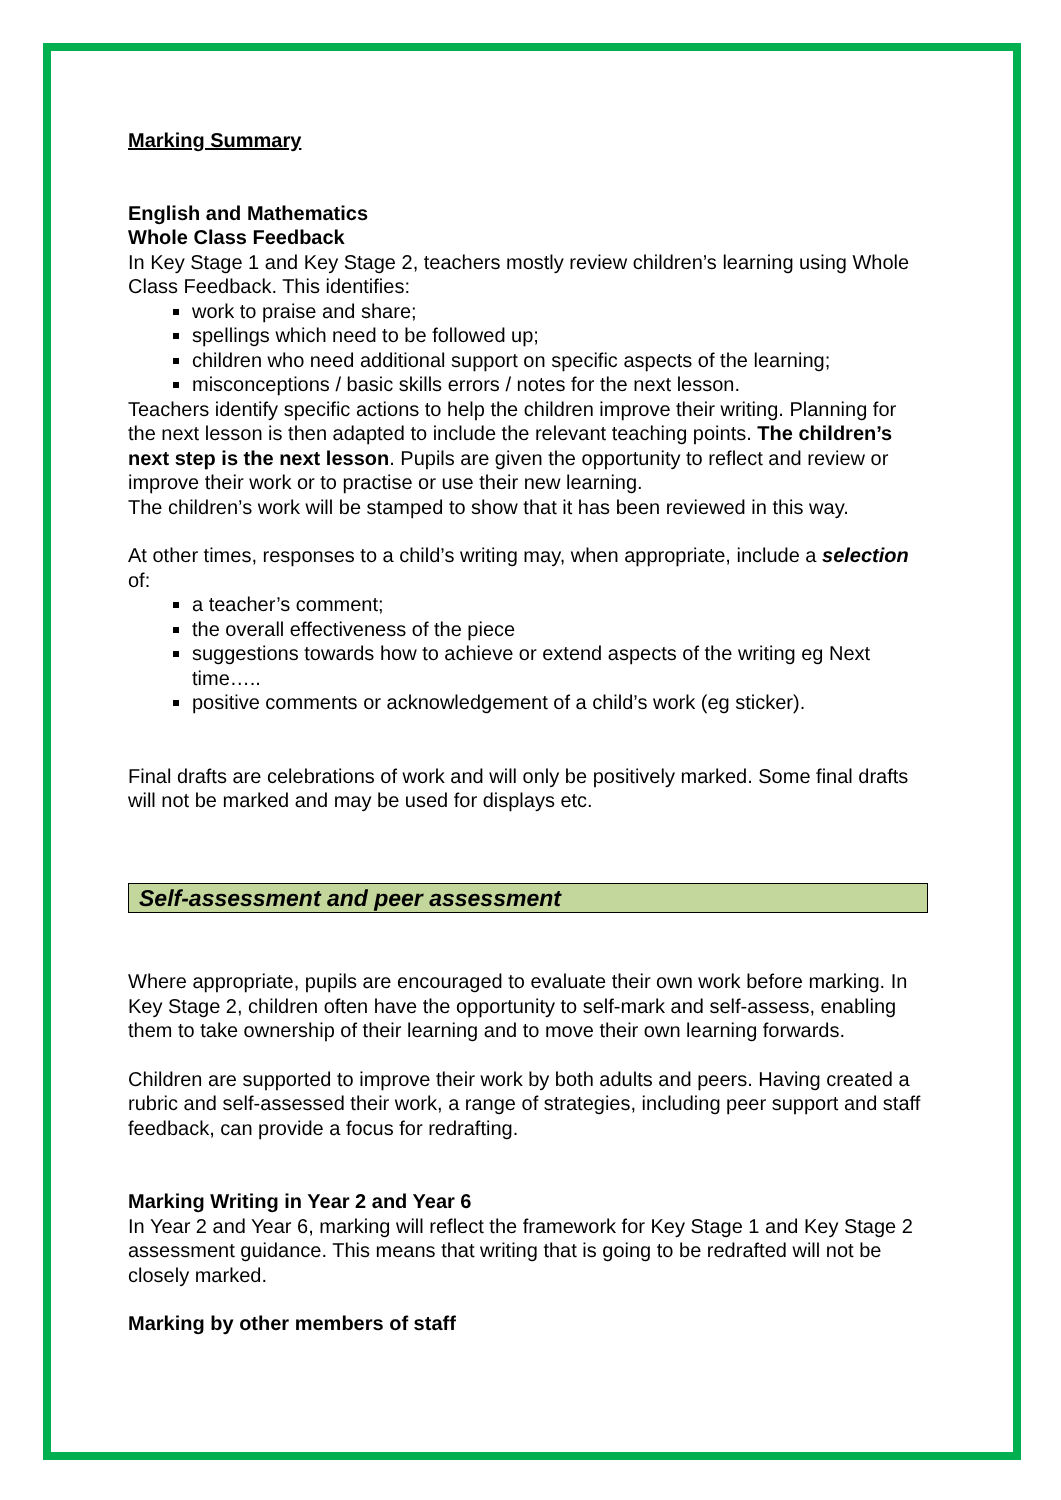Marking Summary
English and Mathematics
Whole Class Feedback
In Key Stage 1 and Key Stage 2, teachers mostly review children’s learning using Whole Class Feedback. This identifies:
work to praise and share;
spellings which need to be followed up;
children who need additional support on specific aspects of the learning;
misconceptions / basic skills errors / notes for the next lesson.
Teachers identify specific actions to help the children improve their writing. Planning for the next lesson is then adapted to include the relevant teaching points. The children’s next step is the next lesson. Pupils are given the opportunity to reflect and review or improve their work or to practise or use their new learning.
The children’s work will be stamped to show that it has been reviewed in this way.
At other times, responses to a child’s writing may, when appropriate, include a selection of:
a teacher’s comment;
the overall effectiveness of the piece
suggestions towards how to achieve or extend aspects of the writing eg Next time…..
positive comments or acknowledgement of a child’s work (eg sticker).
Final drafts are celebrations of work and will only be positively marked. Some final drafts will not be marked and may be used for displays etc.
Self-assessment and peer assessment
Where appropriate, pupils are encouraged to evaluate their own work before marking. In Key Stage 2, children often have the opportunity to self-mark and self-assess, enabling them to take ownership of their learning and to move their own learning forwards.
Children are supported to improve their work by both adults and peers. Having created a rubric and self-assessed their work, a range of strategies, including peer support and staff feedback, can provide a focus for redrafting.
Marking Writing in Year 2 and Year 6
In Year 2 and Year 6, marking will reflect the framework for Key Stage 1 and Key Stage 2 assessment guidance. This means that writing that is going to be redrafted will not be closely marked.
Marking by other members of staff